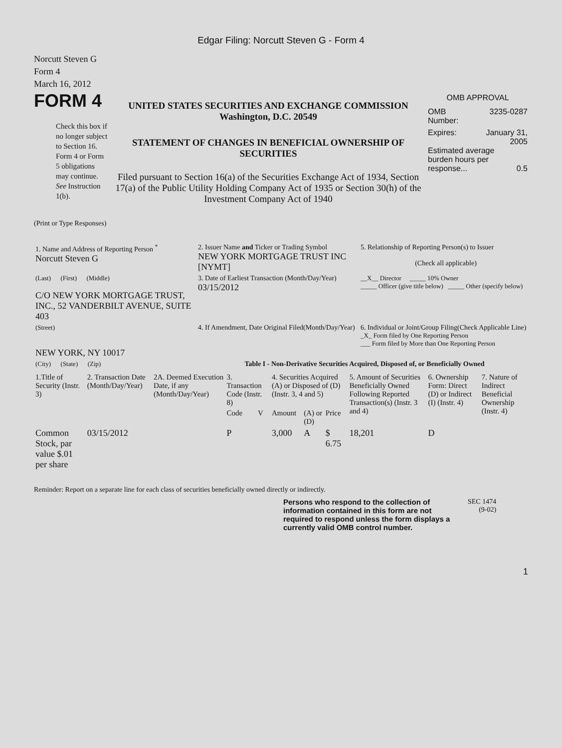Edgar Filing: Norcutt Steven G - Form 4
Norcutt Steven G
Form 4
March 16, 2012
FORM 4
Check this box if no longer subject to Section 16. Form 4 or Form 5 obligations may continue. See Instruction 1(b).
UNITED STATES SECURITIES AND EXCHANGE COMMISSION
Washington, D.C. 20549
STATEMENT OF CHANGES IN BENEFICIAL OWNERSHIP OF SECURITIES
Filed pursuant to Section 16(a) of the Securities Exchange Act of 1934, Section 17(a) of the Public Utility Holding Company Act of 1935 or Section 30(h) of the Investment Company Act of 1940
OMB APPROVAL
OMB
Number: 3235-0287
Expires: January 31,
2005
Estimated average burden hours per response... 0.5
(Print or Type Responses)
| 1. Name and Address of Reporting Person <sup>*</sup> Norcutt Steven G | 2. Issuer Name and Ticker or Trading Symbol NEW YORK MORTGAGE TRUST INC [NYMT] | 5. Relationship of Reporting Person(s) to Issuer (Check all applicable) |
| (Last) (First) (Middle) C/O NEW YORK MORTGAGE TRUST, INC., 52 VANDERBILT AVENUE, SUITE 403 | 3. Date of Earliest Transaction (Month/Day/Year) 03/15/2012 | __X__ Director _____ 10% Owner _____ Officer (give title below) _____ Other (specify below) |
| (Street) NEW YORK, NY 10017 | 4. If Amendment, Date Original Filed(Month/Day/Year) | 6. Individual or Joint/Group Filing(Check Applicable Line) _X_ Form filed by One Reporting Person ___ Form filed by More than One Reporting Person |
| (City) (State) (Zip) | Table I - Non-Derivative Securities Acquired, Disposed of, or Beneficially Owned | |
| 1.Title of Security (Instr. 3) | 2. Transaction Date (Month/Day/Year) | 2A. Deemed Execution Date, if any (Month/Day/Year) | 3. Transaction Code (Instr. 8) | | 4. Securities Acquired (A) or Disposed of (D) (Instr. 3, 4 and 5) | | | 5. Amount of Securities Beneficially Owned Following Reported Transaction(s) (Instr. 3 and 4) | 6. Ownership Form: Direct (D) or Indirect (I) (Instr. 4) | 7. Nature of Indirect Beneficial Ownership (Instr. 4) |
| --- | --- | --- | --- | --- | --- | --- | --- | --- | --- | --- |
| | | | Code | V | Amount | (A) or (D) | Price | | | |
| Common Stock, par value $.01 per share | 03/15/2012 | | P | | 3,000 | A | $ 6.75 | 18,201 | D | |
Reminder: Report on a separate line for each class of securities beneficially owned directly or indirectly.
Persons who respond to the collection of information contained in this form are not required to respond unless the form displays a currently valid OMB control number.
SEC 1474
(9-02)
1